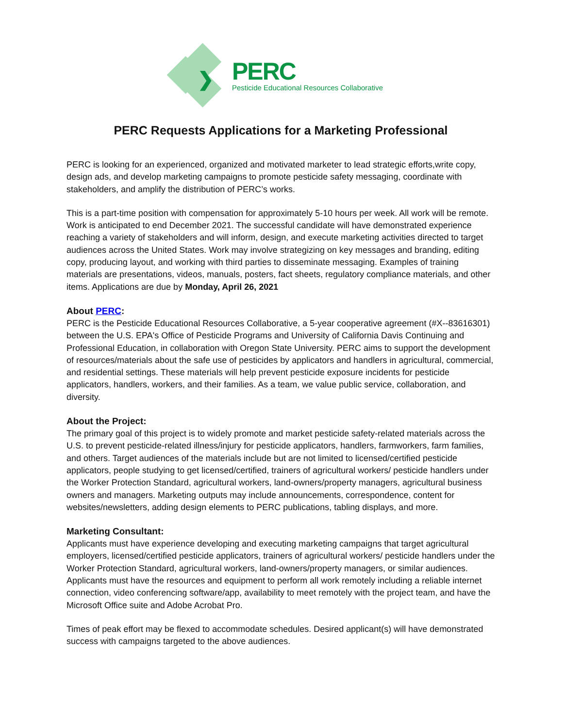❯
PERC
Pesticide Educational Resources Collaborative
PERC Requests Applications for a Marketing Professional
PERC is looking for an experienced, organized and motivated marketer to lead strategic efforts,write copy, design ads, and develop marketing campaigns to promote pesticide safety messaging, coordinate with stakeholders, and amplify the distribution of PERC’s works.
This is a part-time position with compensation for approximately 5-10 hours per week. All work will be remote. Work is anticipated to end December 2021. The successful candidate will have demonstrated experience reaching a variety of stakeholders and will inform, design, and execute marketing activities directed to target audiences across the United States. Work may involve strategizing on key messages and branding, editing copy, producing layout, and working with third parties to disseminate messaging. Examples of training materials are presentations, videos, manuals, posters, fact sheets, regulatory compliance materials, and other items. Applications are due by Monday, April 26, 2021
About PERC:
PERC is the Pesticide Educational Resources Collaborative, a 5-year cooperative agreement (#X--83616301) between the U.S. EPA's Office of Pesticide Programs and University of California Davis Continuing and Professional Education, in collaboration with Oregon State University. PERC aims to support the development of resources/materials about the safe use of pesticides by applicators and handlers in agricultural, commercial, and residential settings. These materials will help prevent pesticide exposure incidents for pesticide applicators, handlers, workers, and their families. As a team, we value public service, collaboration, and diversity.
About the Project:
The primary goal of this project is to widely promote and market pesticide safety-related materials across the U.S. to prevent pesticide-related illness/injury for pesticide applicators, handlers, farmworkers, farm families, and others. Target audiences of the materials include but are not limited to licensed/certified pesticide applicators, people studying to get licensed/certified, trainers of agricultural workers/ pesticide handlers under the Worker Protection Standard, agricultural workers, land-owners/property managers, agricultural business owners and managers. Marketing outputs may include announcements, correspondence, content for websites/newsletters, adding design elements to PERC publications, tabling displays, and more.
Marketing Consultant:
Applicants must have experience developing and executing marketing campaigns that target agricultural employers, licensed/certified pesticide applicators, trainers of agricultural workers/ pesticide handlers under the Worker Protection Standard, agricultural workers, land-owners/property managers, or similar audiences. Applicants must have the resources and equipment to perform all work remotely including a reliable internet connection, video conferencing software/app, availability to meet remotely with the project team, and have the Microsoft Office suite and Adobe Acrobat Pro.
Times of peak effort may be flexed to accommodate schedules. Desired applicant(s) will have demonstrated success with campaigns targeted to the above audiences.